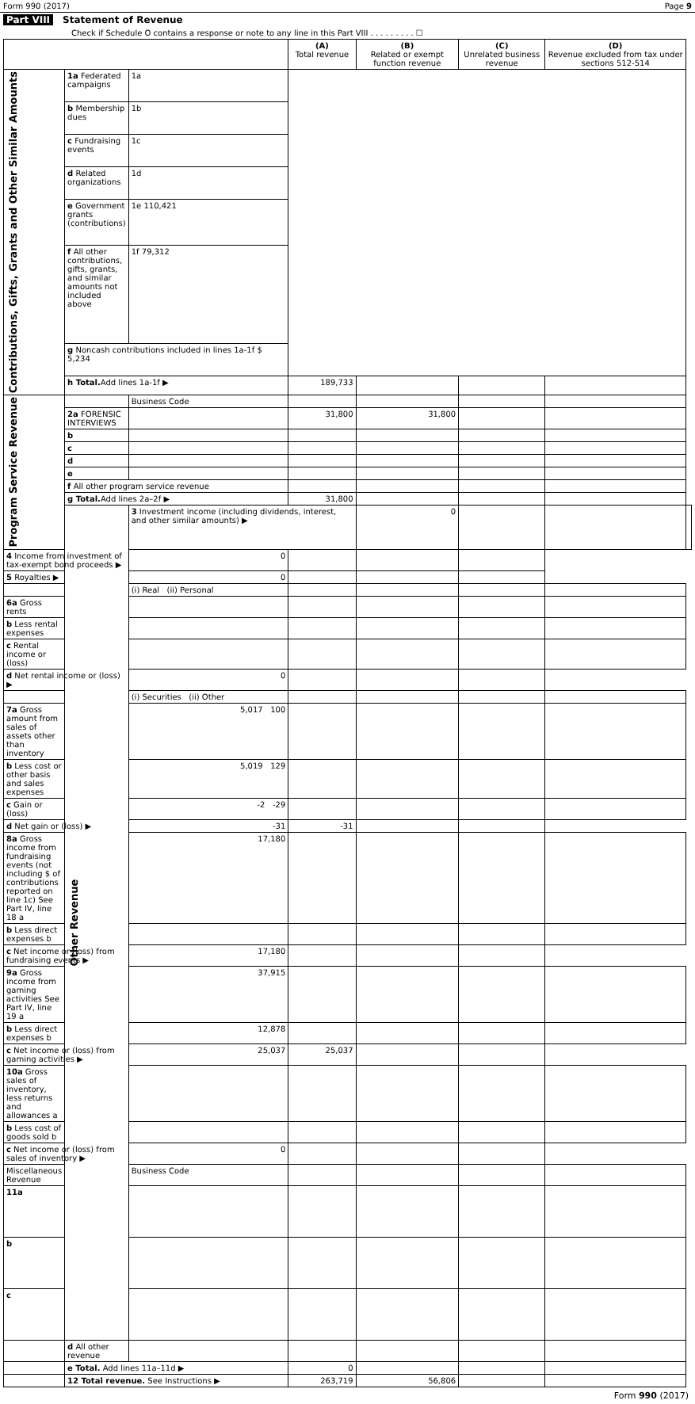Form 990 (2017) Page 9
Part VIII Statement of Revenue
Check if Schedule O contains a response or note to any line in this Part VIII . . . . . . . . . ☐
| | | | (A) Total revenue | (B) Related or exempt function revenue | (C) Unrelated business revenue | (D) Revenue excluded from tax under sections 512-514 | |
| --- | --- | --- | --- | --- | --- | --- | --- |
| Contributions, Gifts, Grants and Other Similar Amounts | 1a Federated campaigns | 1a | | | | | |
| | b Membership dues | 1b | | | | | |
| | c Fundraising events | 1c | | | | | |
| | d Related organizations | 1d | | | | | |
| | e Government grants (contributions) | 1e 110,421 | | | | | |
| | f All other contributions, gifts, grants, and similar amounts not included above | 1f 79,312 | | | | | |
| | g Noncash contributions included in lines 1a-1f $ 5,234 | | | | | | |
| | h Total. Add lines 1a-1f ▶ | | 189,733 | | | | |
| Program Service Revenue | | Business Code | | | | | |
| | 2a FORENSIC INTERVIEWS | | 31,800 | 31,800 | | | |
| | b | | | | | | |
| | c | | | | | | |
| | d | | | | | | |
| | e | | | | | | |
| | f All other program service revenue | | | | | | |
| | g Total. Add lines 2a–2f ▶ | | 31,800 | | | | |
| | Other Revenue | 3 Investment income (including dividends, interest, and other similar amounts) ▶ | | 0 | | | |
| 4 Income from investment of tax-exempt bond proceeds ▶ | | 0 | | | | | |
| 5 Royalties ▶ | | 0 | | | | | |
| | | (i) Real (ii) Personal | | | | | |
| 6a Gross rents | | | | | | | |
| b Less rental expenses | | | | | | | |
| c Rental income or (loss) | | | | | | | |
| d Net rental income or (loss) ▶ | | 0 | | | | | |
| | | (i) Securities (ii) Other | | | | | |
| 7a Gross amount from sales of assets other than inventory | | 5,017 100 | | | | | |
| b Less cost or other basis and sales expenses | | 5,019 129 | | | | | |
| c Gain or (loss) | | -2 -29 | | | | | |
| d Net gain or (loss) ▶ | | -31 | -31 | | | | |
| 8a Gross income from fundraising events (not including $ of contributions reported on line 1c) See Part IV, line 18 a | | 17,180 | | | | | |
| b Less direct expenses b | | | | | | | |
| c Net income or (loss) from fundraising events ▶ | | 17,180 | | | | | |
| 9a Gross income from gaming activities See Part IV, line 19 a | | 37,915 | | | | | |
| b Less direct expenses b | | 12,878 | | | | | |
| c Net income or (loss) from gaming activities ▶ | | 25,037 | 25,037 | | | | |
| 10a Gross sales of inventory, less returns and allowances a | | | | | | | |
| b Less cost of goods sold b | | | | | | | |
| c Net income or (loss) from sales of inventory ▶ | | 0 | | | | | |
| Miscellaneous Revenue | | Business Code | | | | | |
| 11a | | | | | | | |
| b | | | | | | | |
| c | | | | | | | |
| | d All other revenue | | | | | | |
| | e Total. Add lines 11a–11d ▶ | | 0 | | | | |
| | 12 Total revenue. See Instructions ▶ | | 263,719 | 56,806 | | | |
Form 990 (2017)